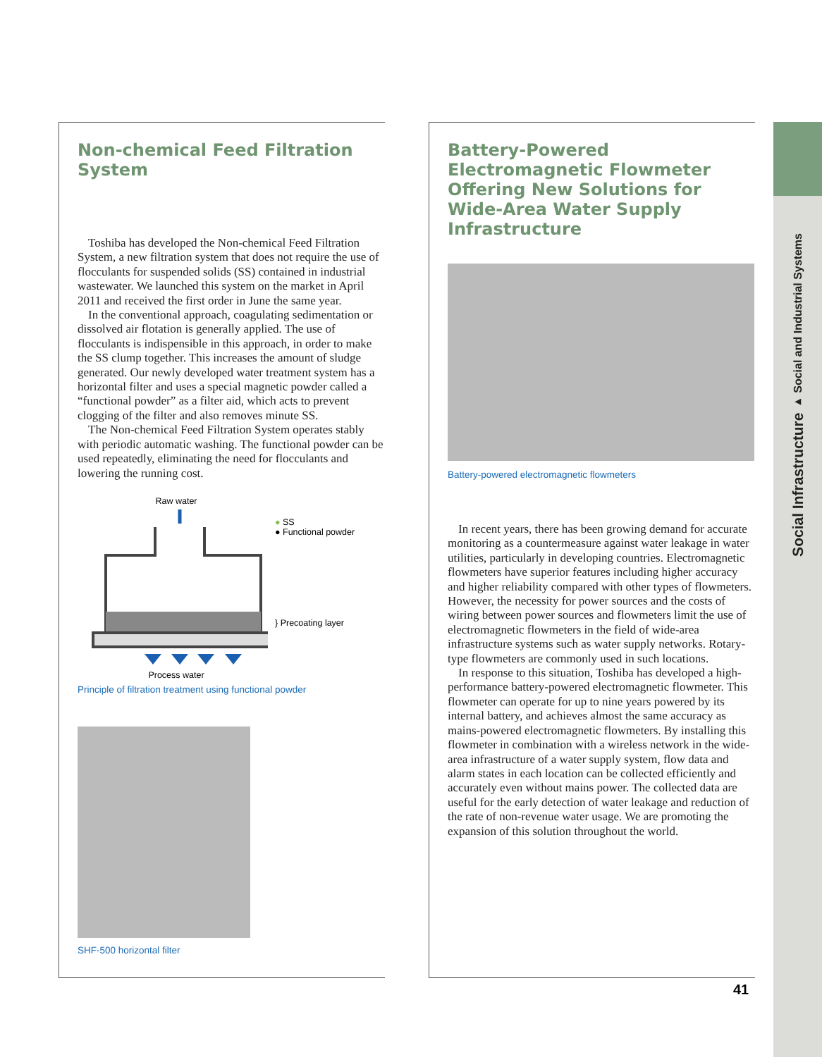Social Infrastructure ▸ Social and Industrial Systems
Non-chemical Feed Filtration System
Toshiba has developed the Non-chemical Feed Filtration System, a new filtration system that does not require the use of flocculants for suspended solids (SS) contained in industrial wastewater. We launched this system on the market in April 2011 and received the first order in June the same year.
In the conventional approach, coagulating sedimentation or dissolved air flotation is generally applied. The use of flocculants is indispensible in this approach, in order to make the SS clump together. This increases the amount of sludge generated. Our newly developed water treatment system has a horizontal filter and uses a special magnetic powder called a “functional powder” as a filter aid, which acts to prevent clogging of the filter and also removes minute SS.
The Non-chemical Feed Filtration System operates stably with periodic automatic washing. The functional powder can be used repeatedly, eliminating the need for flocculants and lowering the running cost.
Raw water Process water
● SS
● Functional powder
} Precoating layer
Principle of filtration treatment using functional powder
SHF-500 horizontal filter
Battery-Powered Electromagnetic Flowmeter Offering New Solutions for Wide-Area Water Supply Infrastructure
Battery-powered electromagnetic flowmeters
In recent years, there has been growing demand for accurate monitoring as a countermeasure against water leakage in water utilities, particularly in developing countries. Electromagnetic flowmeters have superior features including higher accuracy and higher reliability compared with other types of flowmeters. However, the necessity for power sources and the costs of wiring between power sources and flowmeters limit the use of electromagnetic flowmeters in the field of wide-area infrastructure systems such as water supply networks. Rotary-type flowmeters are commonly used in such locations.
In response to this situation, Toshiba has developed a high-performance battery-powered electromagnetic flowmeter. This flowmeter can operate for up to nine years powered by its internal battery, and achieves almost the same accuracy as mains-powered electromagnetic flowmeters. By installing this flowmeter in combination with a wireless network in the wide-area infrastructure of a water supply system, flow data and alarm states in each location can be collected efficiently and accurately even without mains power. The collected data are useful for the early detection of water leakage and reduction of the rate of non-revenue water usage. We are promoting the expansion of this solution throughout the world.
41